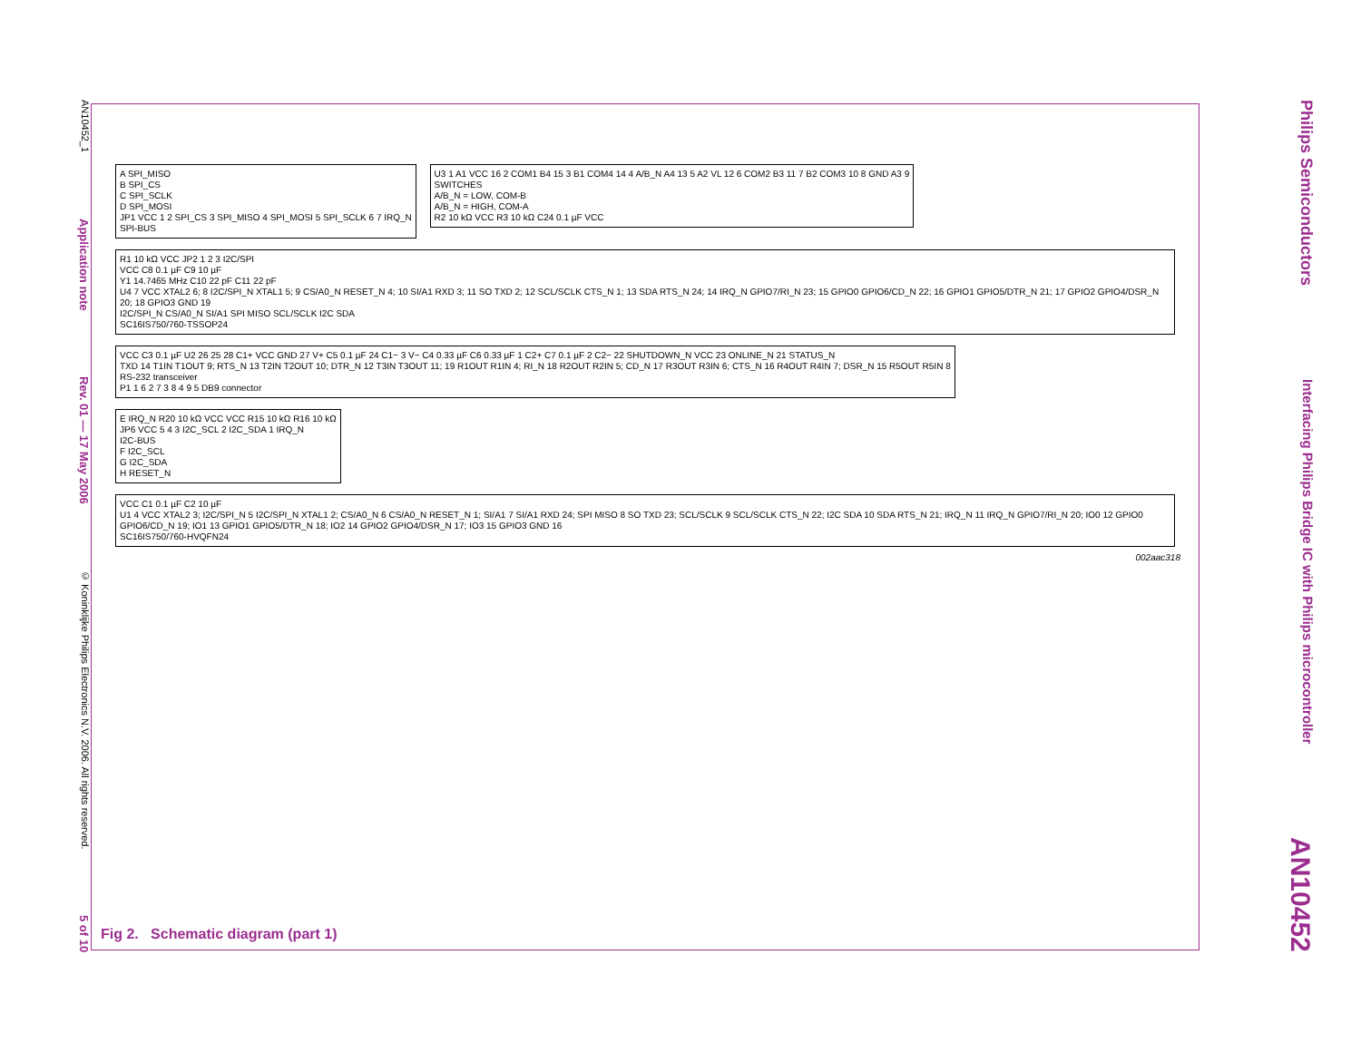AN10452_1
Application note
Rev. 01 — 17 May 2006
© Koninklijke Philips Electronics N.V. 2006. All rights reserved.
5 of 10
A SPI_MISO
B SPI_CS
C SPI_SCLK
D SPI_MOSI
JP1 VCC 1 2 SPI_CS 3 SPI_MISO 4 SPI_MOSI 5 SPI_SCLK 6 7 IRQ_N
SPI-BUS
U3 1 A1 VCC 16 2 COM1 B4 15 3 B1 COM4 14 4 A/B_N A4 13 5 A2 VL 12 6 COM2 B3 11 7 B2 COM3 10 8 GND A3 9
SWITCHES
A/B_N = LOW, COM-B
A/B_N = HIGH, COM-A
R2 10 kΩ VCC R3 10 kΩ C24 0.1 µF VCC
R1 10 kΩ VCC JP2 1 2 3 I2C/SPI
VCC C8 0.1 µF C9 10 µF
Y1 14.7465 MHz C10 22 pF C11 22 pF
U4 7 VCC XTAL2 6; 8 I2C/SPI_N XTAL1 5; 9 CS/A0_N RESET_N 4; 10 SI/A1 RXD 3; 11 SO TXD 2; 12 SCL/SCLK CTS_N 1; 13 SDA RTS_N 24; 14 IRQ_N GPIO7/RI_N 23; 15 GPIO0 GPIO6/CD_N 22; 16 GPIO1 GPIO5/DTR_N 21; 17 GPIO2 GPIO4/DSR_N 20; 18 GPIO3 GND 19
I2C/SPI_N CS/A0_N SI/A1 SPI MISO SCL/SCLK I2C SDA
SC16IS750/760-TSSOP24
VCC C3 0.1 µF U2 26 25 28 C1+ VCC GND 27 V+ C5 0.1 µF 24 C1− 3 V− C4 0.33 µF C6 0.33 µF 1 C2+ C7 0.1 µF 2 C2− 22 SHUTDOWN_N VCC 23 ONLINE_N 21 STATUS_N
TXD 14 T1IN T1OUT 9; RTS_N 13 T2IN T2OUT 10; DTR_N 12 T3IN T3OUT 11; 19 R1OUT R1IN 4; RI_N 18 R2OUT R2IN 5; CD_N 17 R3OUT R3IN 6; CTS_N 16 R4OUT R4IN 7; DSR_N 15 R5OUT R5IN 8
RS-232 transceiver
P1 1 6 2 7 3 8 4 9 5 DB9 connector
E IRQ_N R20 10 kΩ VCC VCC R15 10 kΩ R16 10 kΩ
JP6 VCC 5 4 3 I2C_SCL 2 I2C_SDA 1 IRQ_N
I2C-BUS
F I2C_SCL
G I2C_SDA
H RESET_N
VCC C1 0.1 µF C2 10 µF
U1 4 VCC XTAL2 3; I2C/SPI_N 5 I2C/SPI_N XTAL1 2; CS/A0_N 6 CS/A0_N RESET_N 1; SI/A1 7 SI/A1 RXD 24; SPI MISO 8 SO TXD 23; SCL/SCLK 9 SCL/SCLK CTS_N 22; I2C SDA 10 SDA RTS_N 21; IRQ_N 11 IRQ_N GPIO7/RI_N 20; IO0 12 GPIO0 GPIO6/CD_N 19; IO1 13 GPIO1 GPIO5/DTR_N 18; IO2 14 GPIO2 GPIO4/DSR_N 17; IO3 15 GPIO3 GND 16
SC16IS750/760-HVQFN24
002aac318
Fig 2. Schematic diagram (part 1)
Philips Semiconductors
Interfacing Philips Bridge IC with Philips microcontroller
AN10452